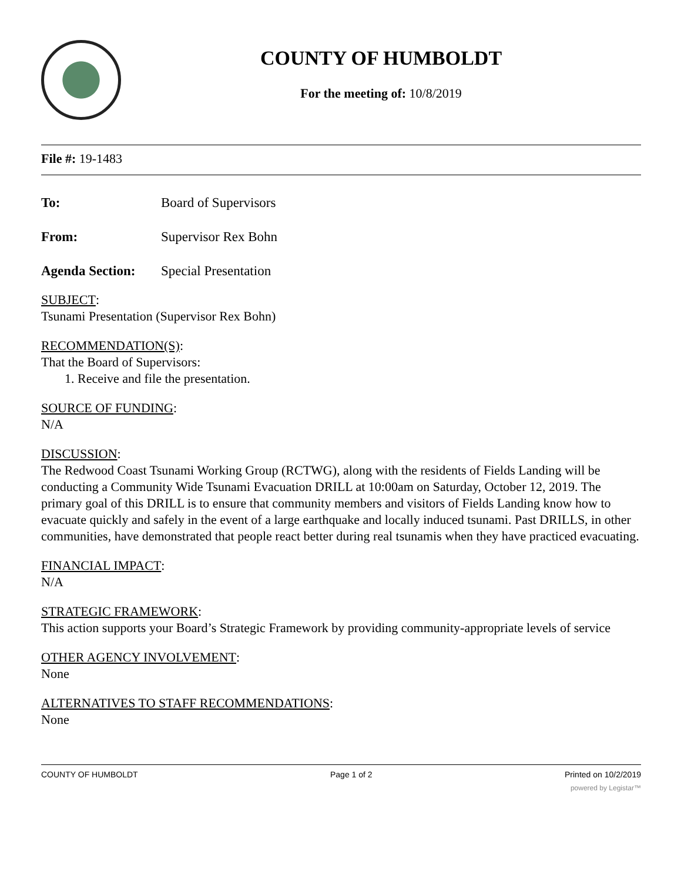COUNTY OF HUMBOLDT
For the meeting of: 10/8/2019
File #: 19-1483
To: Board of Supervisors
From: Supervisor Rex Bohn
Agenda Section: Special Presentation
SUBJECT
:
Tsunami Presentation (Supervisor Rex Bohn)
RECOMMENDATION(S)
:
That the Board of Supervisors:
1. Receive and file the presentation.
SOURCE OF FUNDING
:
N/A
DISCUSSION
:
The Redwood Coast Tsunami Working Group (RCTWG), along with the residents of Fields Landing will be conducting a Community Wide Tsunami Evacuation DRILL at 10:00am on Saturday, October 12, 2019. The primary goal of this DRILL is to ensure that community members and visitors of Fields Landing know how to evacuate quickly and safely in the event of a large earthquake and locally induced tsunami. Past DRILLS, in other communities, have demonstrated that people react better during real tsunamis when they have practiced evacuating.
FINANCIAL IMPACT
:
N/A
STRATEGIC FRAMEWORK
:
This action supports your Board’s Strategic Framework by providing community-appropriate levels of service
OTHER AGENCY INVOLVEMENT
:
None
ALTERNATIVES TO STAFF RECOMMENDATIONS
:
None
COUNTY OF HUMBOLDT Page 1 of 2 Printed on 10/2/2019
powered by Legistar™